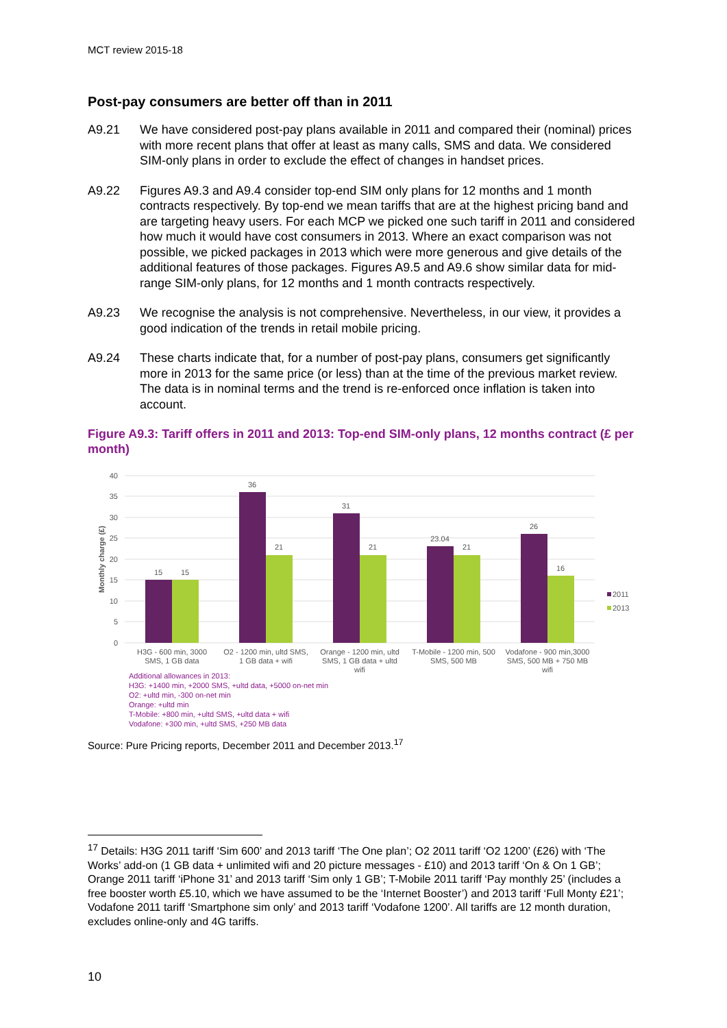MCT review 2015-18
Post-pay consumers are better off than in 2011
A9.21 We have considered post-pay plans available in 2011 and compared their (nominal) prices with more recent plans that offer at least as many calls, SMS and data. We considered SIM-only plans in order to exclude the effect of changes in handset prices.
A9.22 Figures A9.3 and A9.4 consider top-end SIM only plans for 12 months and 1 month contracts respectively. By top-end we mean tariffs that are at the highest pricing band and are targeting heavy users. For each MCP we picked one such tariff in 2011 and considered how much it would have cost consumers in 2013. Where an exact comparison was not possible, we picked packages in 2013 which were more generous and give details of the additional features of those packages. Figures A9.5 and A9.6 show similar data for mid-range SIM-only plans, for 12 months and 1 month contracts respectively.
A9.23 We recognise the analysis is not comprehensive. Nevertheless, in our view, it provides a good indication of the trends in retail mobile pricing.
A9.24 These charts indicate that, for a number of post-pay plans, consumers get significantly more in 2013 for the same price (or less) than at the time of the previous market review. The data is in nominal terms and the trend is re-enforced once inflation is taken into account.
Figure A9.3: Tariff offers in 2011 and 2013: Top-end SIM-only plans, 12 months contract (£ per month)
40
35
30
25
20
15
10
5
0
Monthly charge (£)
15
15
36
21
31
21
23.04
21
26
16
H3G - 600 min, 3000
SMS, 1 GB data
O2 - 1200 min, ultd SMS,
1 GB data + wifi
Orange - 1200 min, ultd
SMS, 1 GB data + ultd
wifi
T-Mobile - 1200 min, 500
SMS, 500 MB
Vodafone - 900 min,3000
SMS, 500 MB + 750 MB
wifi
2011
2013
Additional allowances in 2013:
H3G: +1400 min, +2000 SMS, +ultd data, +5000 on-net min
O2: +ultd min, -300 on-net min
Orange: +ultd min
T-Mobile: +800 min, +ultd SMS, +ultd data + wifi
Vodafone: +300 min, +ultd SMS, +250 MB data
Source: Pure Pricing reports, December 2011 and December 2013.<sup>17</sup>
<sup>17</sup> Details: H3G 2011 tariff ‘Sim 600’ and 2013 tariff ‘The One plan’; O2 2011 tariff ‘O2 1200’ (£26) with ‘The Works’ add-on (1 GB data + unlimited wifi and 20 picture messages - £10) and 2013 tariff ‘On & On 1 GB’; Orange 2011 tariff ‘iPhone 31’ and 2013 tariff ‘Sim only 1 GB’; T-Mobile 2011 tariff ‘Pay monthly 25’ (includes a free booster worth £5.10, which we have assumed to be the ‘Internet Booster’) and 2013 tariff ‘Full Monty £21’; Vodafone 2011 tariff ‘Smartphone sim only’ and 2013 tariff ‘Vodafone 1200’. All tariffs are 12 month duration, excludes online-only and 4G tariffs.
10